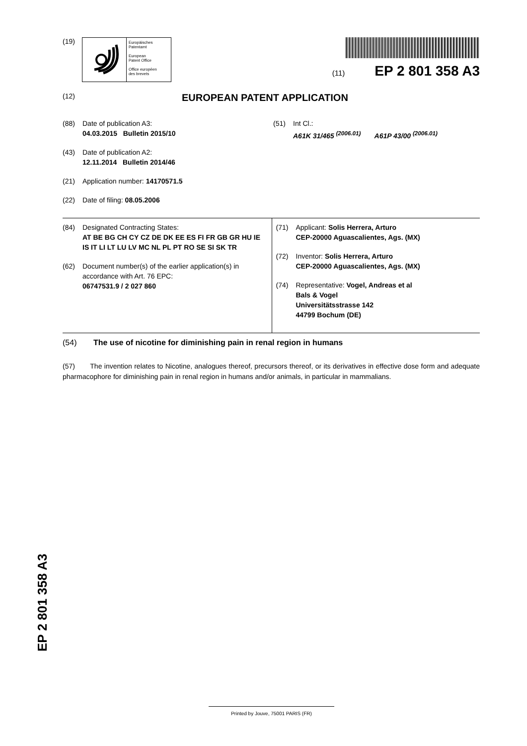(19)
Europäisches
Patentamt
European
Patent Office
Office européen
des brevets
(11) EP 2 801 358 A3
(12) EUROPEAN PATENT APPLICATION
(88) Date of publication A3:
04.03.2015 Bulletin 2015/10
(43) Date of publication A2:
12.11.2014 Bulletin 2014/46
(21) Application number: 14170571.5
(22) Date of filing: 08.05.2006
(51) Int Cl.:
A61K 31/465 <sup>(2006.01)</sup> A61P 43/00 <sup>(2006.01)</sup>
(84) Designated Contracting States:
AT BE BG CH CY CZ DE DK EE ES FI FR GB GR HU IE IS IT LI LT LU LV MC NL PL PT RO SE SI SK TR
(62) Document number(s) of the earlier application(s) in accordance with Art. 76 EPC:
06747531.9 / 2 027 860
(71) Applicant: Solis Herrera, Arturo
CEP-20000 Aguascalientes, Ags. (MX)
(72) Inventor: Solis Herrera, Arturo
CEP-20000 Aguascalientes, Ags. (MX)
(74) Representative: Vogel, Andreas et al
Bals & Vogel
Universitätsstrasse 142
44799 Bochum (DE)
(54) The use of nicotine for diminishing pain in renal region in humans
(57) The invention relates to Nicotine, analogues thereof, precursors thereof, or its derivatives in effective dose form and adequate pharmacophore for diminishing pain in renal region in humans and/or animals, in particular in mammalians.
EP 2 801 358 A3
Printed by Jouve, 75001 PARIS (FR)